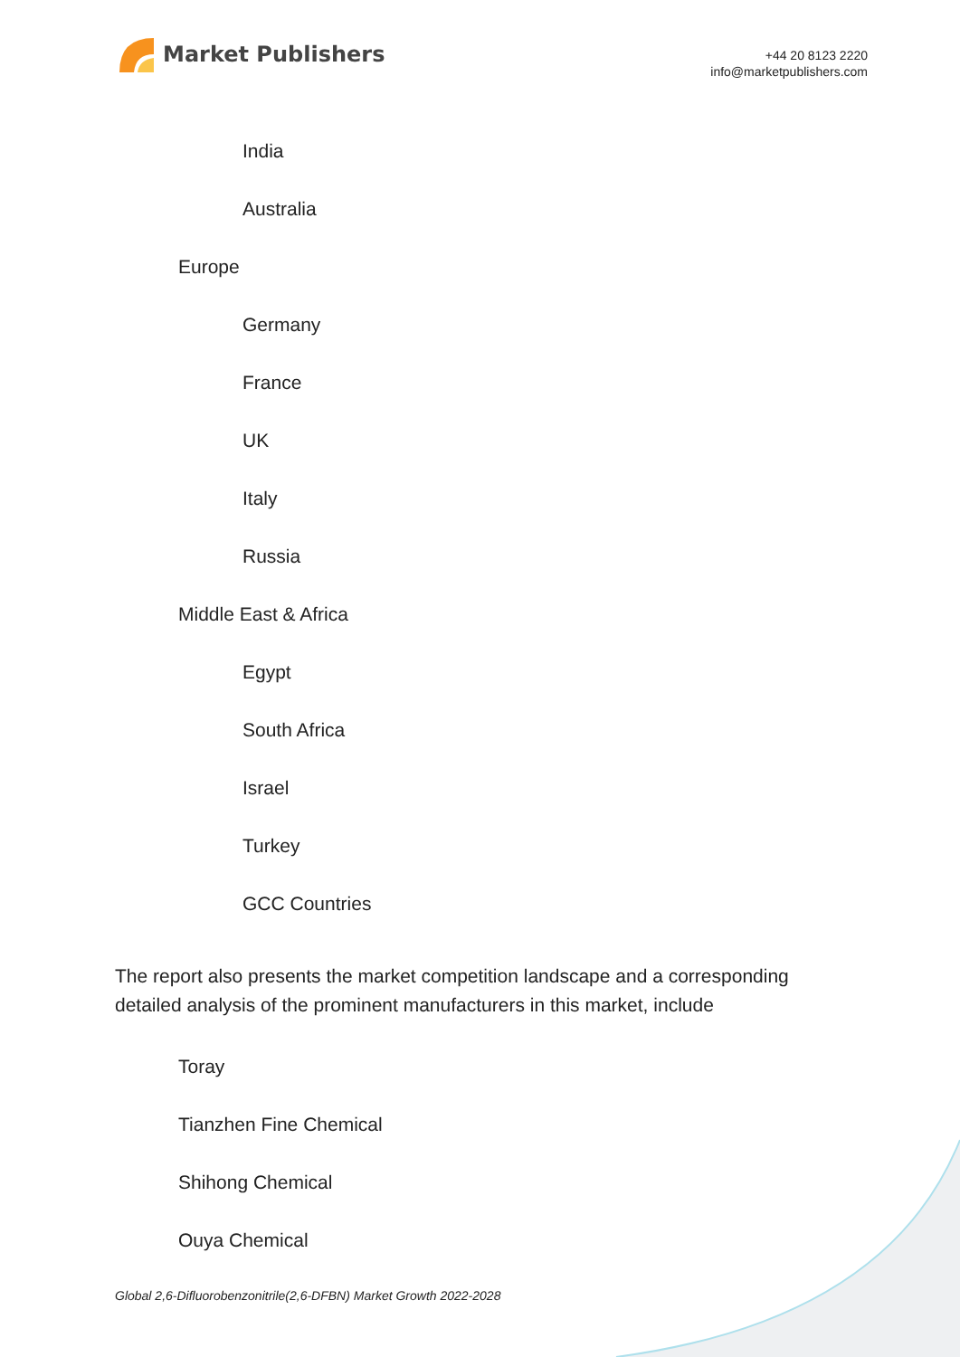Market Publishers
+44 20 8123 2220
info@marketpublishers.com
India
Australia
Europe
Germany
France
UK
Italy
Russia
Middle East & Africa
Egypt
South Africa
Israel
Turkey
GCC Countries
The report also presents the market competition landscape and a corresponding detailed analysis of the prominent manufacturers in this market, include
Toray
Tianzhen Fine Chemical
Shihong Chemical
Ouya Chemical
Global 2,6-Difluorobenzonitrile(2,6-DFBN) Market Growth 2022-2028